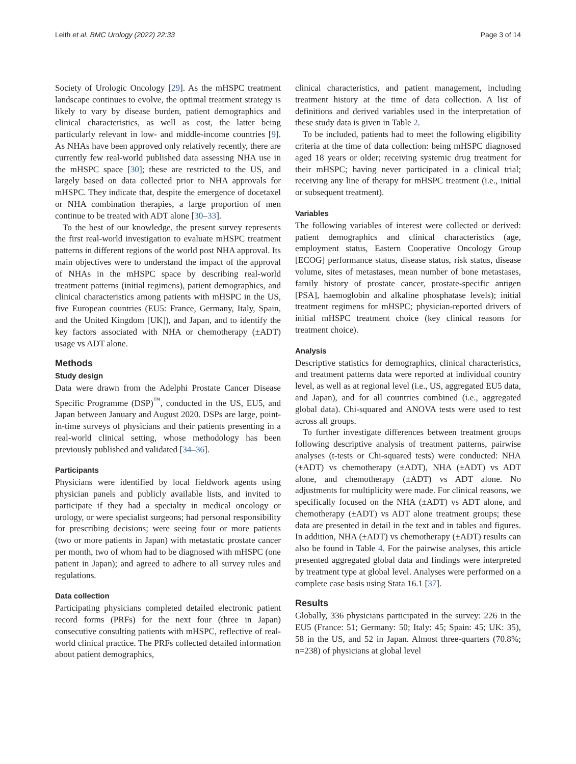Leith et al. BMC Urology (2022) 22:33 Page 3 of 14
Society of Urologic Oncology [29]. As the mHSPC treatment landscape continues to evolve, the optimal treatment strategy is likely to vary by disease burden, patient demographics and clinical characteristics, as well as cost, the latter being particularly relevant in low- and middle-income countries [9]. As NHAs have been approved only relatively recently, there are currently few real-world published data assessing NHA use in the mHSPC space [30]; these are restricted to the US, and largely based on data collected prior to NHA approvals for mHSPC. They indicate that, despite the emergence of docetaxel or NHA combination therapies, a large proportion of men continue to be treated with ADT alone [30–33].
To the best of our knowledge, the present survey represents the first real-world investigation to evaluate mHSPC treatment patterns in different regions of the world post NHA approval. Its main objectives were to understand the impact of the approval of NHAs in the mHSPC space by describing real-world treatment patterns (initial regimens), patient demographics, and clinical characteristics among patients with mHSPC in the US, five European countries (EU5: France, Germany, Italy, Spain, and the United Kingdom [UK]), and Japan, and to identify the key factors associated with NHA or chemotherapy (±ADT) usage vs ADT alone.
Methods
Study design
Data were drawn from the Adelphi Prostate Cancer Disease Specific Programme (DSP)<sup>™</sup>, conducted in the US, EU5, and Japan between January and August 2020. DSPs are large, point-in-time surveys of physicians and their patients presenting in a real-world clinical setting, whose methodology has been previously published and validated [34–36].
Participants
Physicians were identified by local fieldwork agents using physician panels and publicly available lists, and invited to participate if they had a specialty in medical oncology or urology, or were specialist surgeons; had personal responsibility for prescribing decisions; were seeing four or more patients (two or more patients in Japan) with metastatic prostate cancer per month, two of whom had to be diagnosed with mHSPC (one patient in Japan); and agreed to adhere to all survey rules and regulations.
Data collection
Participating physicians completed detailed electronic patient record forms (PRFs) for the next four (three in Japan) consecutive consulting patients with mHSPC, reflective of real-world clinical practice. The PRFs collected detailed information about patient demographics,
clinical characteristics, and patient management, including treatment history at the time of data collection. A list of definitions and derived variables used in the interpretation of these study data is given in Table 2.
To be included, patients had to meet the following eligibility criteria at the time of data collection: being mHSPC diagnosed aged 18 years or older; receiving systemic drug treatment for their mHSPC; having never participated in a clinical trial; receiving any line of therapy for mHSPC treatment (i.e., initial or subsequent treatment).
Variables
The following variables of interest were collected or derived: patient demographics and clinical characteristics (age, employment status, Eastern Cooperative Oncology Group [ECOG] performance status, disease status, risk status, disease volume, sites of metastases, mean number of bone metastases, family history of prostate cancer, prostate-specific antigen [PSA], haemoglobin and alkaline phosphatase levels); initial treatment regimens for mHSPC; physician-reported drivers of initial mHSPC treatment choice (key clinical reasons for treatment choice).
Analysis
Descriptive statistics for demographics, clinical characteristics, and treatment patterns data were reported at individual country level, as well as at regional level (i.e., US, aggregated EU5 data, and Japan), and for all countries combined (i.e., aggregated global data). Chi-squared and ANOVA tests were used to test across all groups.
To further investigate differences between treatment groups following descriptive analysis of treatment patterns, pairwise analyses (t-tests or Chi-squared tests) were conducted: NHA (±ADT) vs chemotherapy (±ADT), NHA (±ADT) vs ADT alone, and chemotherapy (±ADT) vs ADT alone. No adjustments for multiplicity were made. For clinical reasons, we specifically focused on the NHA (±ADT) vs ADT alone, and chemotherapy (±ADT) vs ADT alone treatment groups; these data are presented in detail in the text and in tables and figures. In addition, NHA (±ADT) vs chemotherapy (±ADT) results can also be found in Table 4. For the pairwise analyses, this article presented aggregated global data and findings were interpreted by treatment type at global level. Analyses were performed on a complete case basis using Stata 16.1 [37].
Results
Globally, 336 physicians participated in the survey: 226 in the EU5 (France: 51; Germany: 50; Italy: 45; Spain: 45; UK: 35), 58 in the US, and 52 in Japan. Almost three-quarters (70.8%; n=238) of physicians at global level